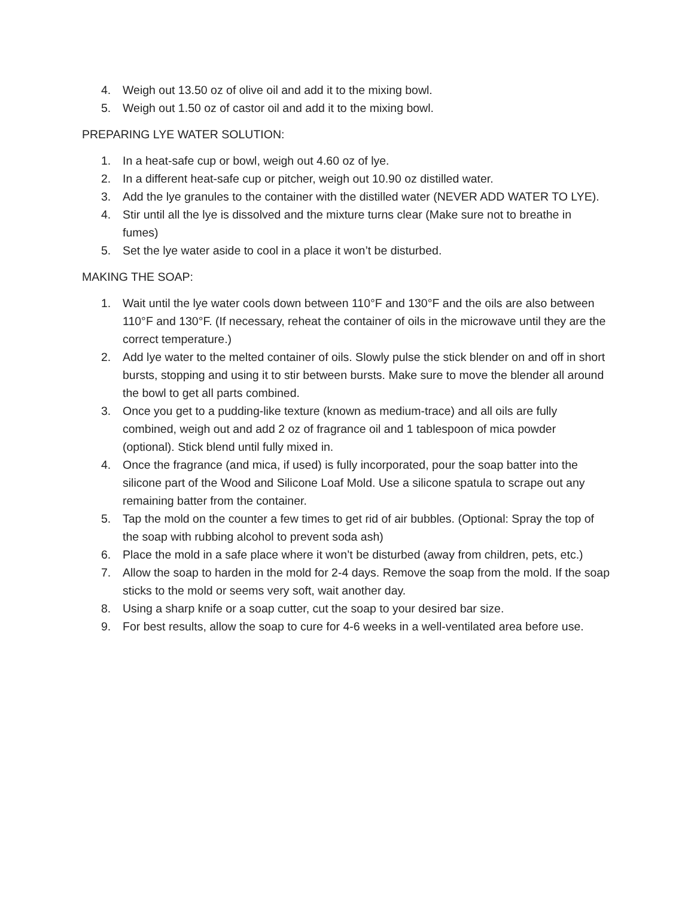4. Weigh out 13.50 oz of olive oil and add it to the mixing bowl.
5. Weigh out 1.50 oz of castor oil and add it to the mixing bowl.
PREPARING LYE WATER SOLUTION:
1. In a heat-safe cup or bowl, weigh out 4.60 oz of lye.
2. In a different heat-safe cup or pitcher, weigh out 10.90 oz distilled water.
3. Add the lye granules to the container with the distilled water (NEVER ADD WATER TO LYE).
4. Stir until all the lye is dissolved and the mixture turns clear (Make sure not to breathe in fumes)
5. Set the lye water aside to cool in a place it won’t be disturbed.
MAKING THE SOAP:
1. Wait until the lye water cools down between 110°F and 130°F and the oils are also between 110°F and 130°F. (If necessary, reheat the container of oils in the microwave until they are the correct temperature.)
2. Add lye water to the melted container of oils. Slowly pulse the stick blender on and off in short bursts, stopping and using it to stir between bursts. Make sure to move the blender all around the bowl to get all parts combined.
3. Once you get to a pudding-like texture (known as medium-trace) and all oils are fully combined, weigh out and add 2 oz of fragrance oil and 1 tablespoon of mica powder (optional). Stick blend until fully mixed in.
4. Once the fragrance (and mica, if used) is fully incorporated, pour the soap batter into the silicone part of the Wood and Silicone Loaf Mold. Use a silicone spatula to scrape out any remaining batter from the container.
5. Tap the mold on the counter a few times to get rid of air bubbles. (Optional: Spray the top of the soap with rubbing alcohol to prevent soda ash)
6. Place the mold in a safe place where it won’t be disturbed (away from children, pets, etc.)
7. Allow the soap to harden in the mold for 2-4 days. Remove the soap from the mold. If the soap sticks to the mold or seems very soft, wait another day.
8. Using a sharp knife or a soap cutter, cut the soap to your desired bar size.
9. For best results, allow the soap to cure for 4-6 weeks in a well-ventilated area before use.